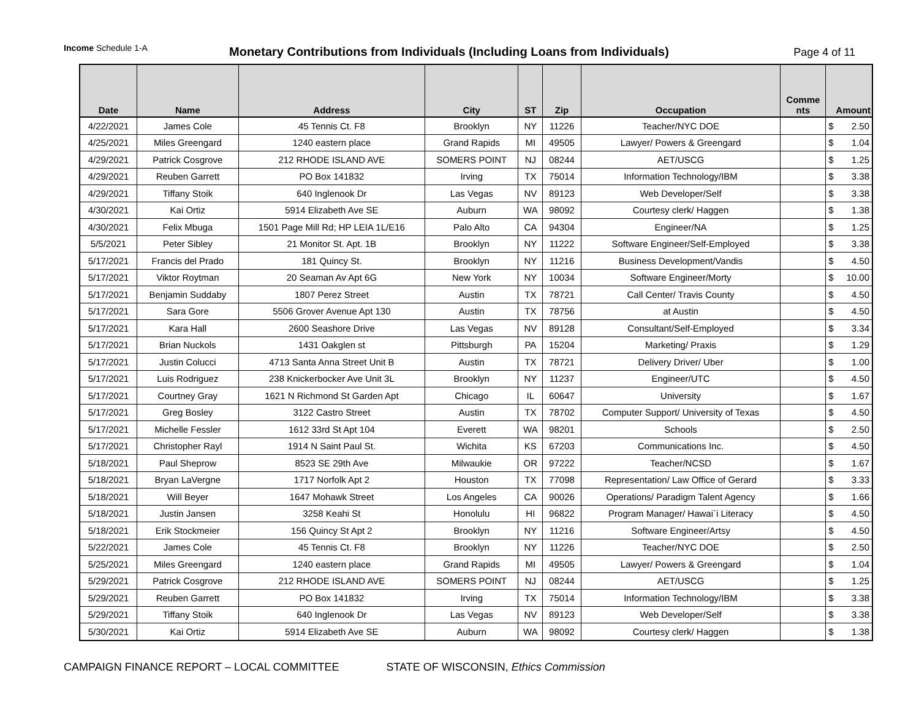Income Schedule 1-A
Monetary Contributions from Individuals (Including Loans from Individuals)
Page 4 of 11
| Date | Name | Address | City | ST | Zip | Occupation | Comme nts | Amount |
| --- | --- | --- | --- | --- | --- | --- | --- | --- |
| 4/22/2021 | James Cole | 45 Tennis Ct. F8 | Brooklyn | NY | 11226 | Teacher/NYC DOE | | $ 2.50 |
| 4/25/2021 | Miles Greengard | 1240 eastern place | Grand Rapids | MI | 49505 | Lawyer/ Powers & Greengard | | $ 1.04 |
| 4/29/2021 | Patrick Cosgrove | 212 RHODE ISLAND AVE | SOMERS POINT | NJ | 08244 | AET/USCG | | $ 1.25 |
| 4/29/2021 | Reuben Garrett | PO Box 141832 | Irving | TX | 75014 | Information Technology/IBM | | $ 3.38 |
| 4/29/2021 | Tiffany Stoik | 640 Inglenook Dr | Las Vegas | NV | 89123 | Web Developer/Self | | $ 3.38 |
| 4/30/2021 | Kai Ortiz | 5914 Elizabeth Ave SE | Auburn | WA | 98092 | Courtesy clerk/ Haggen | | $ 1.38 |
| 4/30/2021 | Felix Mbuga | 1501 Page Mill Rd; HP LEIA 1L/E16 | Palo Alto | CA | 94304 | Engineer/NA | | $ 1.25 |
| 5/5/2021 | Peter Sibley | 21 Monitor St. Apt. 1B | Brooklyn | NY | 11222 | Software Engineer/Self-Employed | | $ 3.38 |
| 5/17/2021 | Francis del Prado | 181 Quincy St. | Brooklyn | NY | 11216 | Business Development/Vandis | | $ 4.50 |
| 5/17/2021 | Viktor Roytman | 20 Seaman Av Apt 6G | New York | NY | 10034 | Software Engineer/Morty | | $ 10.00 |
| 5/17/2021 | Benjamin Suddaby | 1807 Perez Street | Austin | TX | 78721 | Call Center/ Travis County | | $ 4.50 |
| 5/17/2021 | Sara Gore | 5506 Grover Avenue Apt 130 | Austin | TX | 78756 | at Austin | | $ 4.50 |
| 5/17/2021 | Kara Hall | 2600 Seashore Drive | Las Vegas | NV | 89128 | Consultant/Self-Employed | | $ 3.34 |
| 5/17/2021 | Brian Nuckols | 1431 Oakglen st | Pittsburgh | PA | 15204 | Marketing/ Praxis | | $ 1.29 |
| 5/17/2021 | Justin Colucci | 4713 Santa Anna Street Unit B | Austin | TX | 78721 | Delivery Driver/ Uber | | $ 1.00 |
| 5/17/2021 | Luis Rodriguez | 238 Knickerbocker Ave Unit 3L | Brooklyn | NY | 11237 | Engineer/UTC | | $ 4.50 |
| 5/17/2021 | Courtney Gray | 1621 N Richmond St Garden Apt | Chicago | IL | 60647 | University | | $ 1.67 |
| 5/17/2021 | Greg Bosley | 3122 Castro Street | Austin | TX | 78702 | Computer Support/ University of Texas | | $ 4.50 |
| 5/17/2021 | Michelle Fessler | 1612 33rd St Apt 104 | Everett | WA | 98201 | Schools | | $ 2.50 |
| 5/17/2021 | Christopher Rayl | 1914 N Saint Paul St. | Wichita | KS | 67203 | Communications Inc. | | $ 4.50 |
| 5/18/2021 | Paul Sheprow | 8523 SE 29th Ave | Milwaukie | OR | 97222 | Teacher/NCSD | | $ 1.67 |
| 5/18/2021 | Bryan LaVergne | 1717 Norfolk Apt 2 | Houston | TX | 77098 | Representation/ Law Office of Gerard | | $ 3.33 |
| 5/18/2021 | Will Beyer | 1647 Mohawk Street | Los Angeles | CA | 90026 | Operations/ Paradigm Talent Agency | | $ 1.66 |
| 5/18/2021 | Justin Jansen | 3258 Keahi St | Honolulu | HI | 96822 | Program Manager/ Hawai`i Literacy | | $ 4.50 |
| 5/18/2021 | Erik Stockmeier | 156 Quincy St Apt 2 | Brooklyn | NY | 11216 | Software Engineer/Artsy | | $ 4.50 |
| 5/22/2021 | James Cole | 45 Tennis Ct. F8 | Brooklyn | NY | 11226 | Teacher/NYC DOE | | $ 2.50 |
| 5/25/2021 | Miles Greengard | 1240 eastern place | Grand Rapids | MI | 49505 | Lawyer/ Powers & Greengard | | $ 1.04 |
| 5/29/2021 | Patrick Cosgrove | 212 RHODE ISLAND AVE | SOMERS POINT | NJ | 08244 | AET/USCG | | $ 1.25 |
| 5/29/2021 | Reuben Garrett | PO Box 141832 | Irving | TX | 75014 | Information Technology/IBM | | $ 3.38 |
| 5/29/2021 | Tiffany Stoik | 640 Inglenook Dr | Las Vegas | NV | 89123 | Web Developer/Self | | $ 3.38 |
| 5/30/2021 | Kai Ortiz | 5914 Elizabeth Ave SE | Auburn | WA | 98092 | Courtesy clerk/ Haggen | | $ 1.38 |
CAMPAIGN FINANCE REPORT – LOCAL COMMITTEE STATE OF WISCONSIN, Ethics Commission